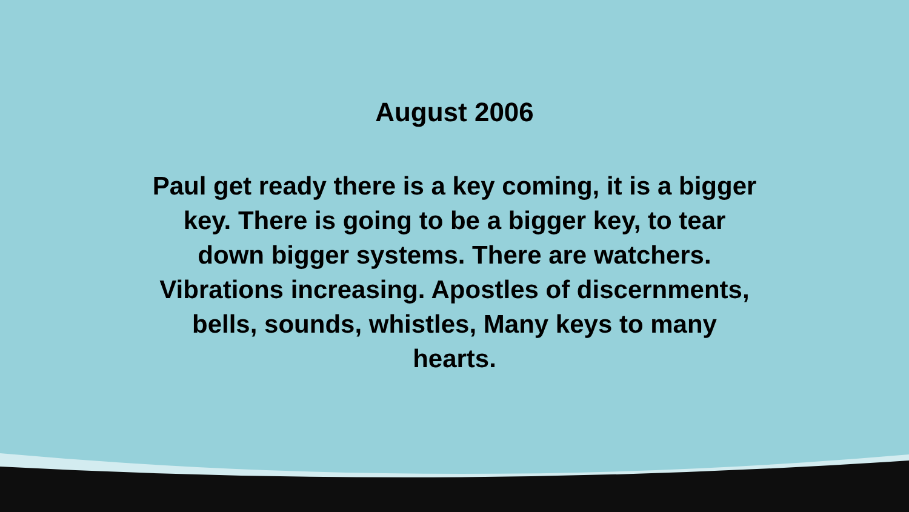August 2006
Paul get ready there is a key coming, it is a bigger key. There is going to be a bigger key, to tear down bigger systems. There are watchers. Vibrations increasing. Apostles of discernments, bells, sounds, whistles, Many keys to many hearts.